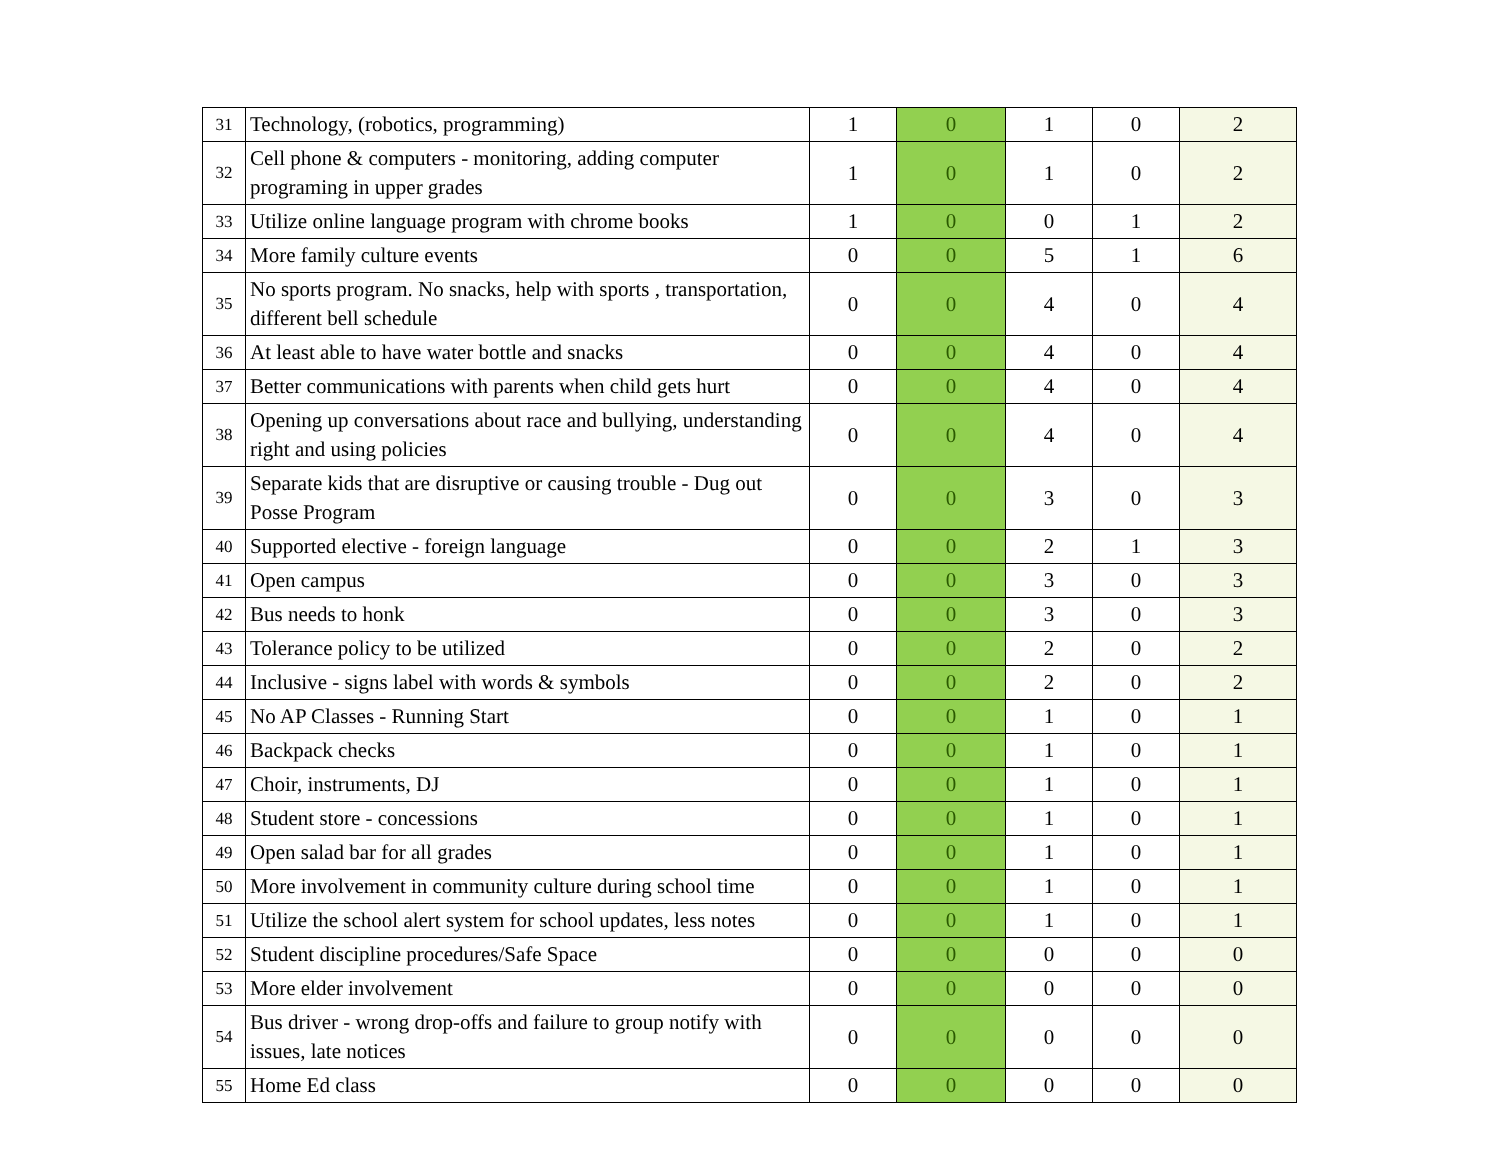| 31 | Technology, (robotics, programming) | 1 | 0 | 1 | 0 | 2 |
| 32 | Cell phone & computers - monitoring, adding computer programing in upper grades | 1 | 0 | 1 | 0 | 2 |
| 33 | Utilize online language program with chrome books | 1 | 0 | 0 | 1 | 2 |
| 34 | More family culture events | 0 | 0 | 5 | 1 | 6 |
| 35 | No sports program. No snacks, help with sports , transportation, different bell schedule | 0 | 0 | 4 | 0 | 4 |
| 36 | At least able to have water bottle and snacks | 0 | 0 | 4 | 0 | 4 |
| 37 | Better communications with parents when child gets hurt | 0 | 0 | 4 | 0 | 4 |
| 38 | Opening up conversations about race and bullying, understanding right and using policies | 0 | 0 | 4 | 0 | 4 |
| 39 | Separate kids that are disruptive or causing trouble - Dug out Posse Program | 0 | 0 | 3 | 0 | 3 |
| 40 | Supported elective - foreign language | 0 | 0 | 2 | 1 | 3 |
| 41 | Open campus | 0 | 0 | 3 | 0 | 3 |
| 42 | Bus needs to honk | 0 | 0 | 3 | 0 | 3 |
| 43 | Tolerance policy to be utilized | 0 | 0 | 2 | 0 | 2 |
| 44 | Inclusive - signs label with words & symbols | 0 | 0 | 2 | 0 | 2 |
| 45 | No AP Classes - Running Start | 0 | 0 | 1 | 0 | 1 |
| 46 | Backpack checks | 0 | 0 | 1 | 0 | 1 |
| 47 | Choir, instruments, DJ | 0 | 0 | 1 | 0 | 1 |
| 48 | Student store - concessions | 0 | 0 | 1 | 0 | 1 |
| 49 | Open salad bar for all grades | 0 | 0 | 1 | 0 | 1 |
| 50 | More involvement in community culture during school time | 0 | 0 | 1 | 0 | 1 |
| 51 | Utilize the school alert system for school updates, less notes | 0 | 0 | 1 | 0 | 1 |
| 52 | Student discipline procedures/Safe Space | 0 | 0 | 0 | 0 | 0 |
| 53 | More elder involvement | 0 | 0 | 0 | 0 | 0 |
| 54 | Bus driver - wrong drop-offs and failure to group notify with issues, late notices | 0 | 0 | 0 | 0 | 0 |
| 55 | Home Ed class | 0 | 0 | 0 | 0 | 0 |